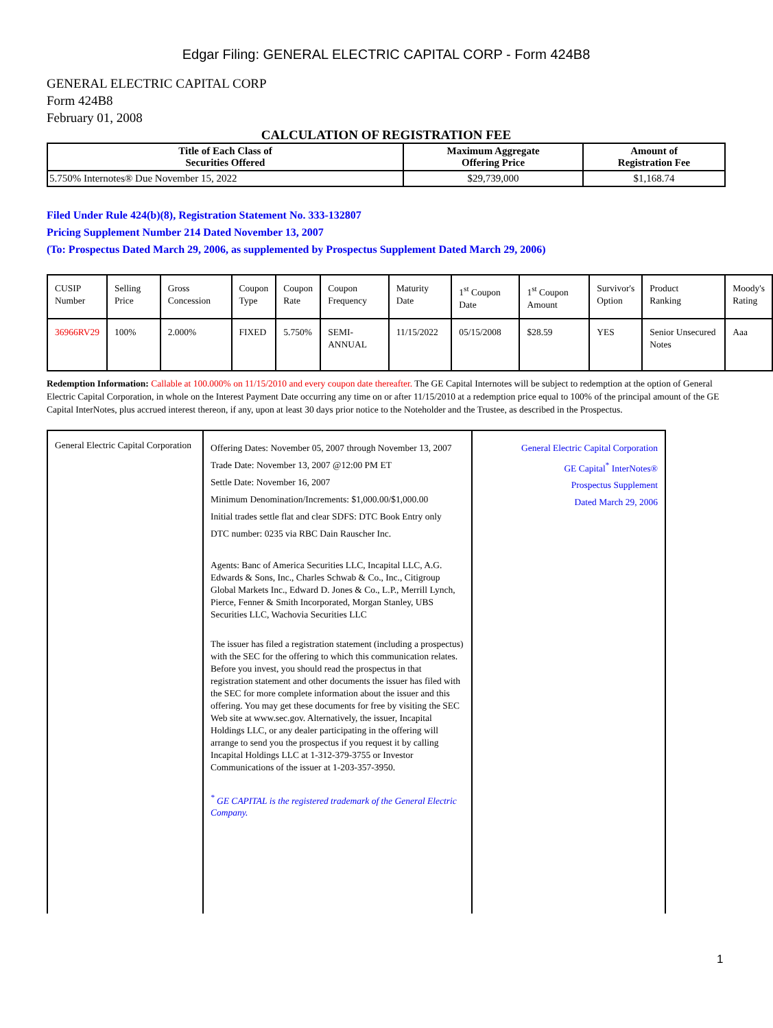Edgar Filing: GENERAL ELECTRIC CAPITAL CORP - Form 424B8
GENERAL ELECTRIC CAPITAL CORP
Form 424B8
February 01, 2008
CALCULATION OF REGISTRATION FEE
| Title of Each Class of Securities Offered | Maximum Aggregate Offering Price | Amount of Registration Fee |
| --- | --- | --- |
| 5.750% Internotes® Due November 15, 2022 | $29,739,000 | $1,168.74 |
Filed Under Rule 424(b)(8), Registration Statement No. 333-132807
Pricing Supplement Number 214 Dated November 13, 2007
(To: Prospectus Dated March 29, 2006, as supplemented by Prospectus Supplement Dated March 29, 2006)
| CUSIP Number | Selling Price | Gross Concession | Coupon Type | Coupon Rate | Coupon Frequency | Maturity Date | 1<sup>st</sup> Coupon Date | 1<sup>st</sup> Coupon Amount | Survivor's Option | Product Ranking | Moody's Rating |
| 36966RV29 | 100% | 2.000% | FIXED | 5.750% | SEMI-ANNUAL | 11/15/2022 | 05/15/2008 | $28.59 | YES | Senior Unsecured Notes | Aaa |
Redemption Information: Callable at 100.000% on 11/15/2010 and every coupon date thereafter. The GE Capital Internotes will be subject to redemption at the option of General Electric Capital Corporation, in whole on the Interest Payment Date occurring any time on or after 11/15/2010 at a redemption price equal to 100% of the principal amount of the GE Capital InterNotes, plus accrued interest thereon, if any, upon at least 30 days prior notice to the Noteholder and the Trustee, as described in the Prospectus.
| General Electric Capital Corporation | Offering Dates: November 05, 2007 through November 13, 2007 Trade Date: November 13, 2007 @12:00 PM ET Settle Date: November 16, 2007 Minimum Denomination/Increments: $1,000.00/$1,000.00 Initial trades settle flat and clear SDFS: DTC Book Entry only DTC number: 0235 via RBC Dain Rauscher Inc. Agents: Banc of America Securities LLC, Incapital LLC, A.G. Edwards & Sons, Inc., Charles Schwab & Co., Inc., Citigroup Global Markets Inc., Edward D. Jones & Co., L.P., Merrill Lynch, Pierce, Fenner & Smith Incorporated, Morgan Stanley, UBS Securities LLC, Wachovia Securities LLC The issuer has filed a registration statement (including a prospectus) with the SEC for the offering to which this communication relates. Before you invest, you should read the prospectus in that registration statement and other documents the issuer has filed with the SEC for more complete information about the issuer and this offering. You may get these documents for free by visiting the SEC Web site at www.sec.gov. Alternatively, the issuer, Incapital Holdings LLC, or any dealer participating in the offering will arrange to send you the prospectus if you request it by calling Incapital Holdings LLC at 1-312-379-3755 or Investor Communications of the issuer at 1-203-357-3950. <sup>*</sup> GE CAPITAL is the registered trademark of the General Electric Company. | General Electric Capital Corporation GE Capital<sup>*</sup> InterNotes® Prospectus Supplement Dated March 29, 2006 |
1